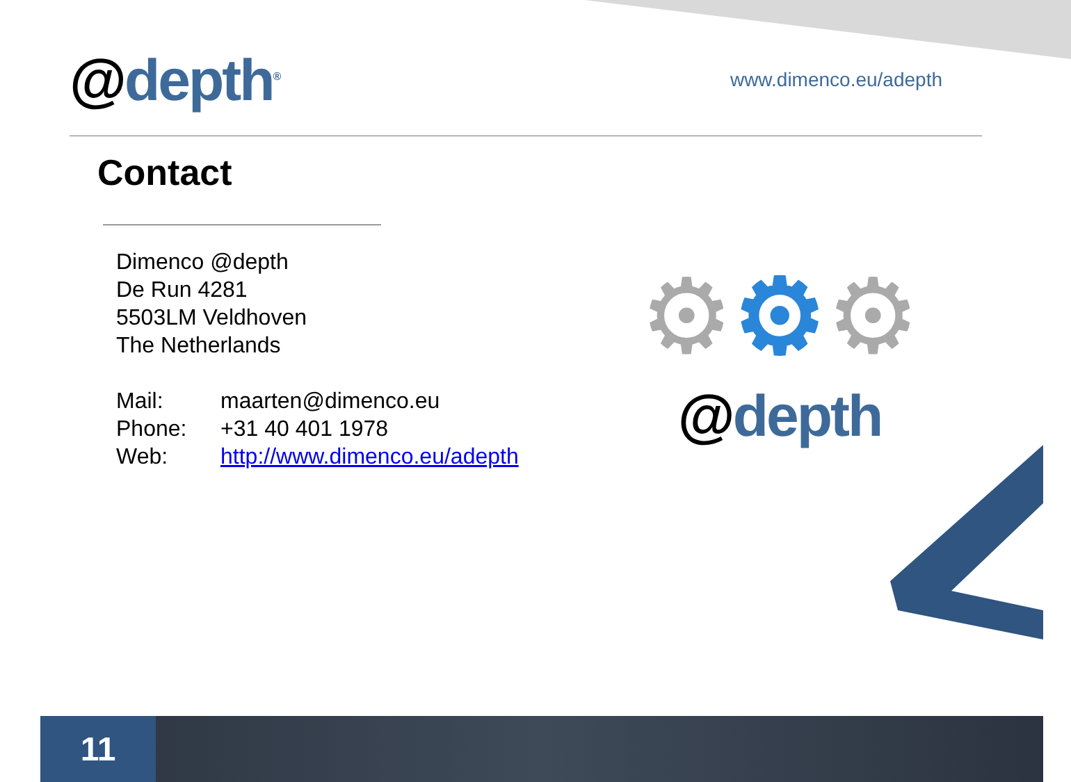@depth<sup>®</sup>
www.dimenco.eu/adepth
Contact
Dimenco @depth
De Run 4281
5503LM Veldhoven
The Netherlands
Mail: maarten@dimenco.eu
Phone: +31 40 401 1978
Web: http://www.dimenco.eu/adepth
⚙⚙⚙
@depth
11